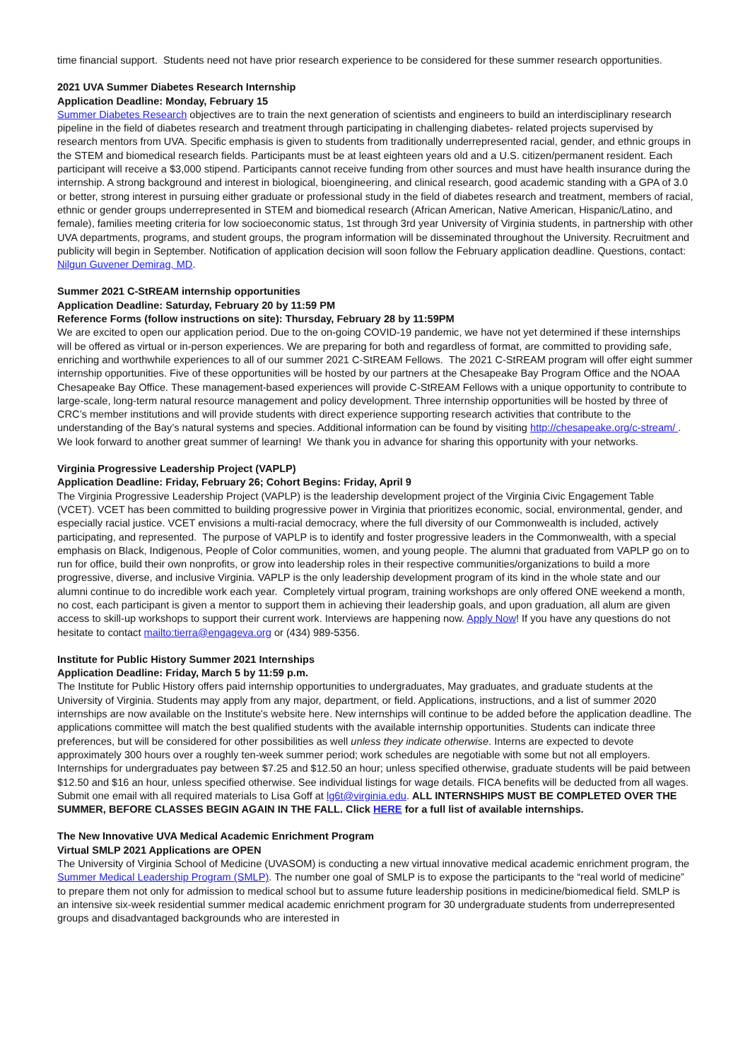time financial support. Students need not have prior research experience to be considered for these summer research opportunities.
2021 UVA Summer Diabetes Research Internship
Application Deadline: Monday, February 15
Summer Diabetes Research objectives are to train the next generation of scientists and engineers to build an interdisciplinary research pipeline in the field of diabetes research and treatment through participating in challenging diabetes- related projects supervised by research mentors from UVA. Specific emphasis is given to students from traditionally underrepresented racial, gender, and ethnic groups in the STEM and biomedical research fields. Participants must be at least eighteen years old and a U.S. citizen/permanent resident. Each participant will receive a $3,000 stipend. Participants cannot receive funding from other sources and must have health insurance during the internship. A strong background and interest in biological, bioengineering, and clinical research, good academic standing with a GPA of 3.0 or better, strong interest in pursuing either graduate or professional study in the field of diabetes research and treatment, members of racial, ethnic or gender groups underrepresented in STEM and biomedical research (African American, Native American, Hispanic/Latino, and female), families meeting criteria for low socioeconomic status, 1st through 3rd year University of Virginia students, in partnership with other UVA departments, programs, and student groups, the program information will be disseminated throughout the University. Recruitment and publicity will begin in September. Notification of application decision will soon follow the February application deadline. Questions, contact: Nilgun Guvener Demirag, MD.
Summer 2021 C-StREAM internship opportunities
Application Deadline: Saturday, February 20 by 11:59 PM
Reference Forms (follow instructions on site): Thursday, February 28 by 11:59PM
We are excited to open our application period. Due to the on-going COVID-19 pandemic, we have not yet determined if these internships will be offered as virtual or in-person experiences. We are preparing for both and regardless of format, are committed to providing safe, enriching and worthwhile experiences to all of our summer 2021 C-StREAM Fellows. The 2021 C-StREAM program will offer eight summer internship opportunities. Five of these opportunities will be hosted by our partners at the Chesapeake Bay Program Office and the NOAA Chesapeake Bay Office. These management-based experiences will provide C-StREAM Fellows with a unique opportunity to contribute to large-scale, long-term natural resource management and policy development. Three internship opportunities will be hosted by three of CRC’s member institutions and will provide students with direct experience supporting research activities that contribute to the understanding of the Bay’s natural systems and species. Additional information can be found by visiting http://chesapeake.org/c-stream/ . We look forward to another great summer of learning! We thank you in advance for sharing this opportunity with your networks.
Virginia Progressive Leadership Project (VAPLP)
Application Deadline: Friday, February 26; Cohort Begins: Friday, April 9
The Virginia Progressive Leadership Project (VAPLP) is the leadership development project of the Virginia Civic Engagement Table (VCET). VCET has been committed to building progressive power in Virginia that prioritizes economic, social, environmental, gender, and especially racial justice. VCET envisions a multi-racial democracy, where the full diversity of our Commonwealth is included, actively participating, and represented. The purpose of VAPLP is to identify and foster progressive leaders in the Commonwealth, with a special emphasis on Black, Indigenous, People of Color communities, women, and young people. The alumni that graduated from VAPLP go on to run for office, build their own nonprofits, or grow into leadership roles in their respective communities/organizations to build a more progressive, diverse, and inclusive Virginia. VAPLP is the only leadership development program of its kind in the whole state and our alumni continue to do incredible work each year. Completely virtual program, training workshops are only offered ONE weekend a month, no cost, each participant is given a mentor to support them in achieving their leadership goals, and upon graduation, all alum are given access to skill-up workshops to support their current work. Interviews are happening now. Apply Now! If you have any questions do not hesitate to contact mailto:tierra@engageva.org or (434) 989-5356.
Institute for Public History Summer 2021 Internships
Application Deadline: Friday, March 5 by 11:59 p.m.
The Institute for Public History offers paid internship opportunities to undergraduates, May graduates, and graduate students at the University of Virginia. Students may apply from any major, department, or field. Applications, instructions, and a list of summer 2020 internships are now available on the Institute's website here. New internships will continue to be added before the application deadline. The applications committee will match the best qualified students with the available internship opportunities. Students can indicate three preferences, but will be considered for other possibilities as well unless they indicate otherwise. Interns are expected to devote approximately 300 hours over a roughly ten-week summer period; work schedules are negotiable with some but not all employers. Internships for undergraduates pay between $7.25 and $12.50 an hour; unless specified otherwise, graduate students will be paid between $12.50 and $16 an hour, unless specified otherwise. See individual listings for wage details. FICA benefits will be deducted from all wages. Submit one email with all required materials to Lisa Goff at lg6t@virginia.edu. ALL INTERNSHIPS MUST BE COMPLETED OVER THE SUMMER, BEFORE CLASSES BEGIN AGAIN IN THE FALL. Click HERE for a full list of available internships.
The New Innovative UVA Medical Academic Enrichment Program
Virtual SMLP 2021 Applications are OPEN
The University of Virginia School of Medicine (UVASOM) is conducting a new virtual innovative medical academic enrichment program, the Summer Medical Leadership Program (SMLP). The number one goal of SMLP is to expose the participants to the “real world of medicine” to prepare them not only for admission to medical school but to assume future leadership positions in medicine/biomedical field. SMLP is an intensive six-week residential summer medical academic enrichment program for 30 undergraduate students from underrepresented groups and disadvantaged backgrounds who are interested in